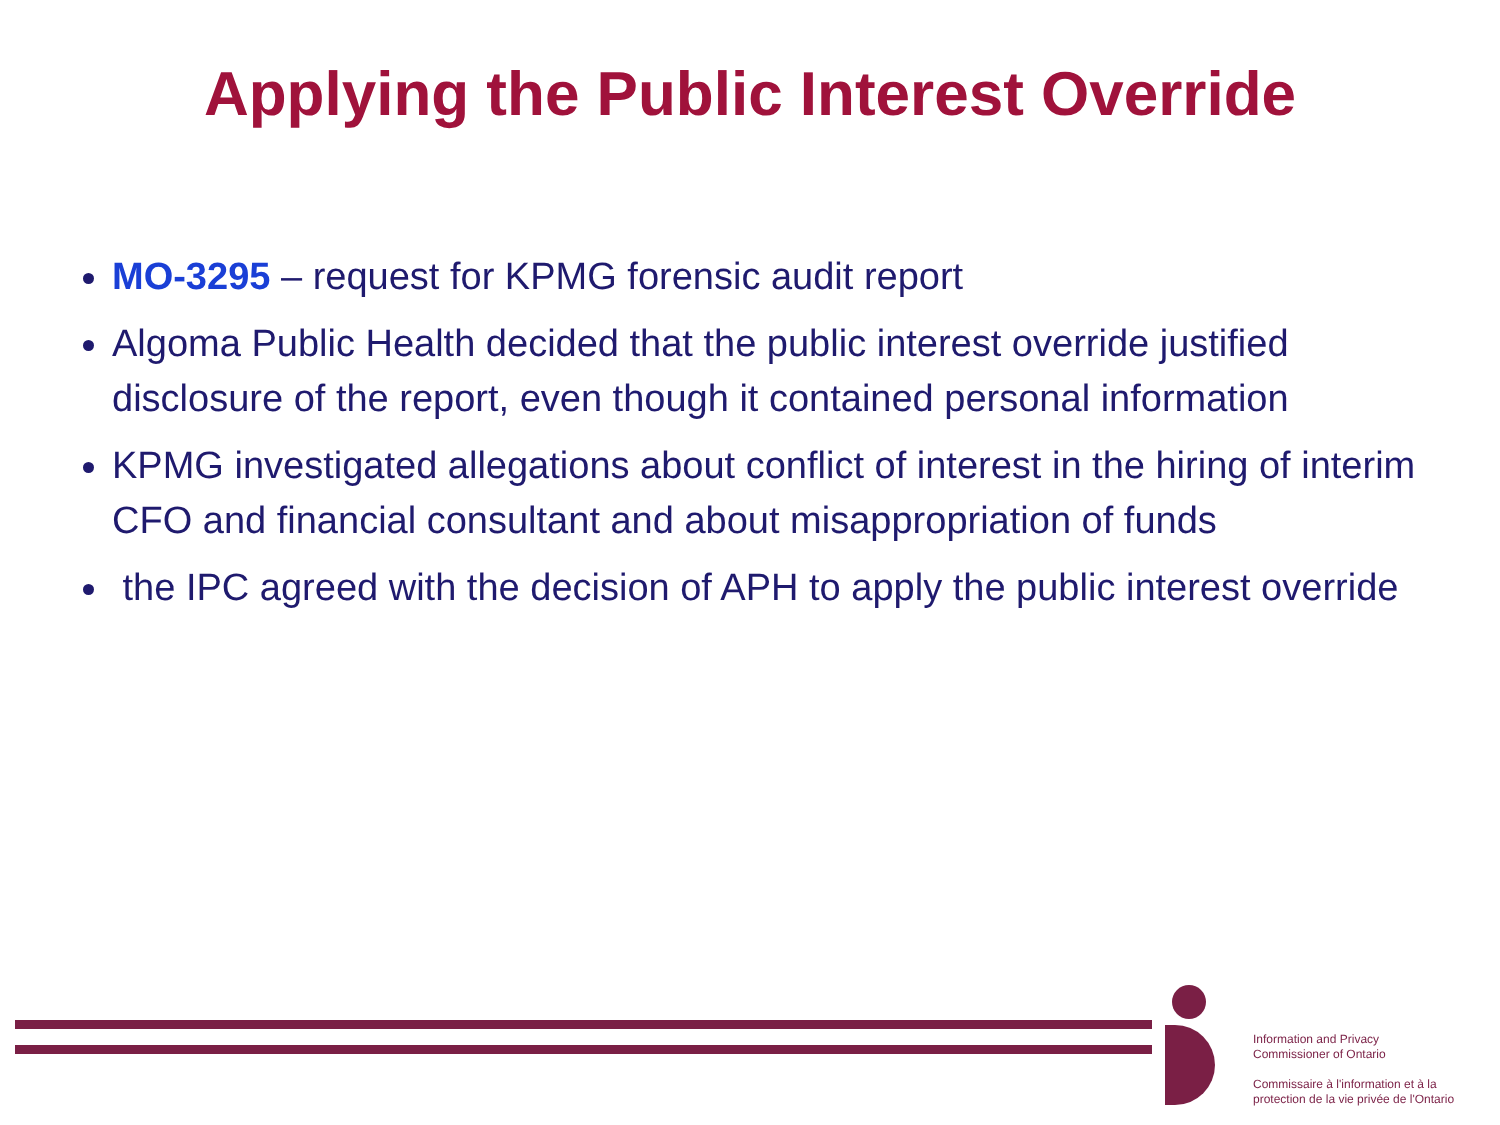Applying the Public Interest Override
MO-3295 – request for KPMG forensic audit report
Algoma Public Health decided that the public interest override justified disclosure of the report, even though it contained personal information
KPMG investigated allegations about conflict of interest in the hiring of interim CFO and financial consultant and about misappropriation of funds
the IPC agreed with the decision of APH to apply the public interest override
Information and Privacy
Commissioner of Ontario
Commissaire à l'information et à la
protection de la vie privée de l'Ontario